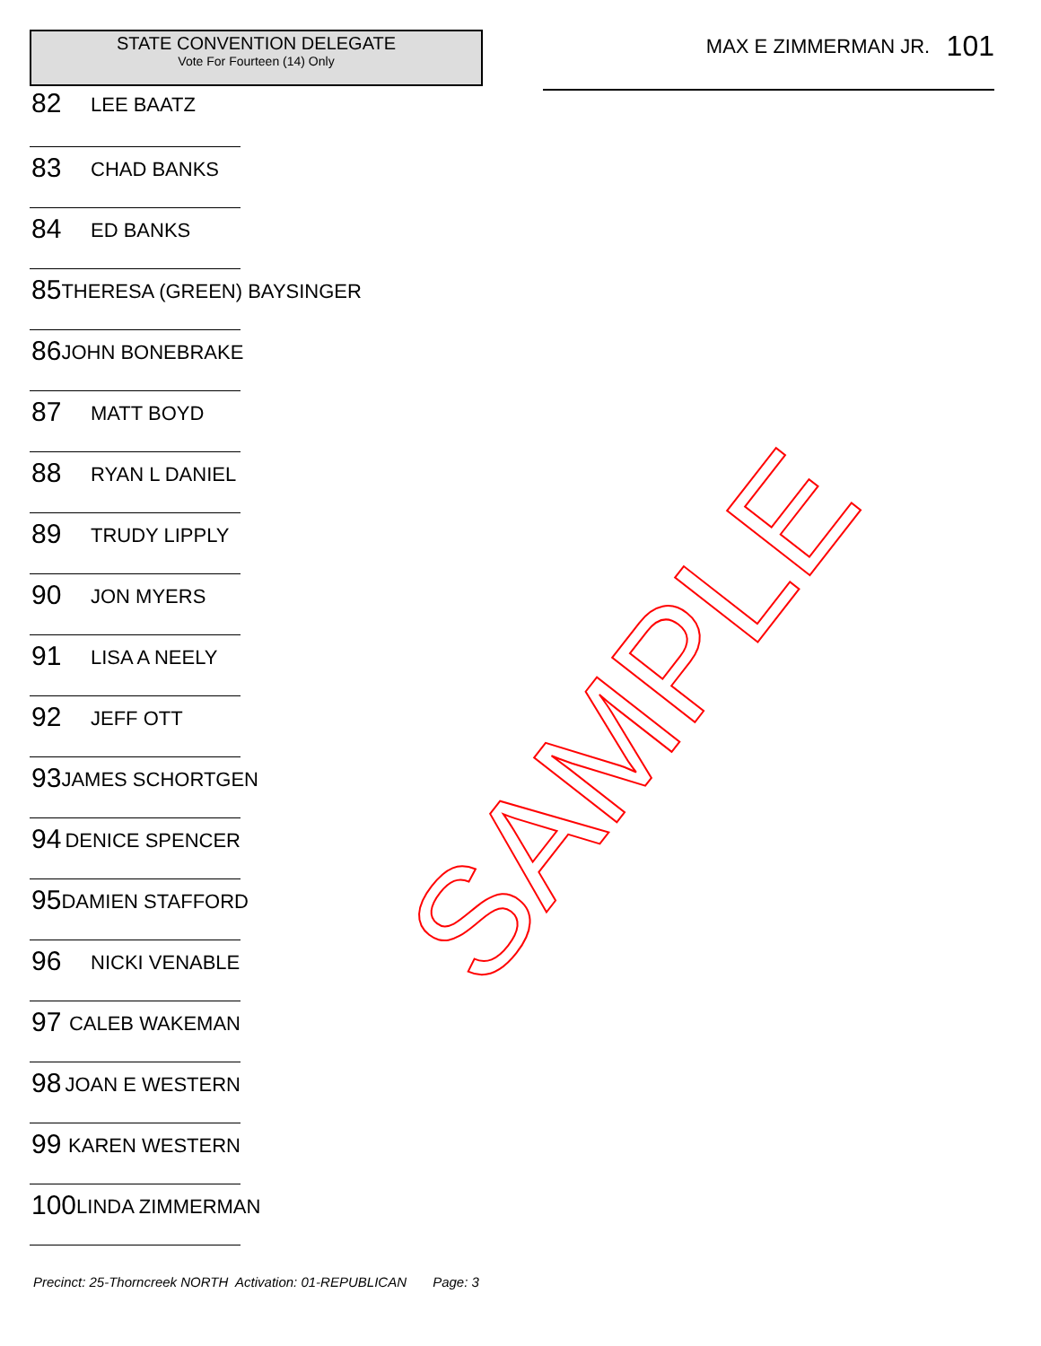STATE CONVENTION DELEGATE
Vote For Fourteen (14) Only
82 LEE BAATZ
83 CHAD BANKS
84 ED BANKS
85 THERESA (GREEN) BAYSINGER
86 JOHN BONEBRAKE
87 MATT BOYD
88 RYAN L DANIEL
89 TRUDY LIPPLY
90 JON MYERS
91 LISA A NEELY
92 JEFF OTT
93 JAMES SCHORTGEN
94 DENICE SPENCER
95 DAMIEN STAFFORD
96 NICKI VENABLE
97 CALEB WAKEMAN
98 JOAN E WESTERN
99 KAREN WESTERN
100 LINDA ZIMMERMAN
MAX E ZIMMERMAN JR. 101
SAMPLE
Precinct: 25-Thorncreek NORTH Activation: 01-REPUBLICAN Page: 3